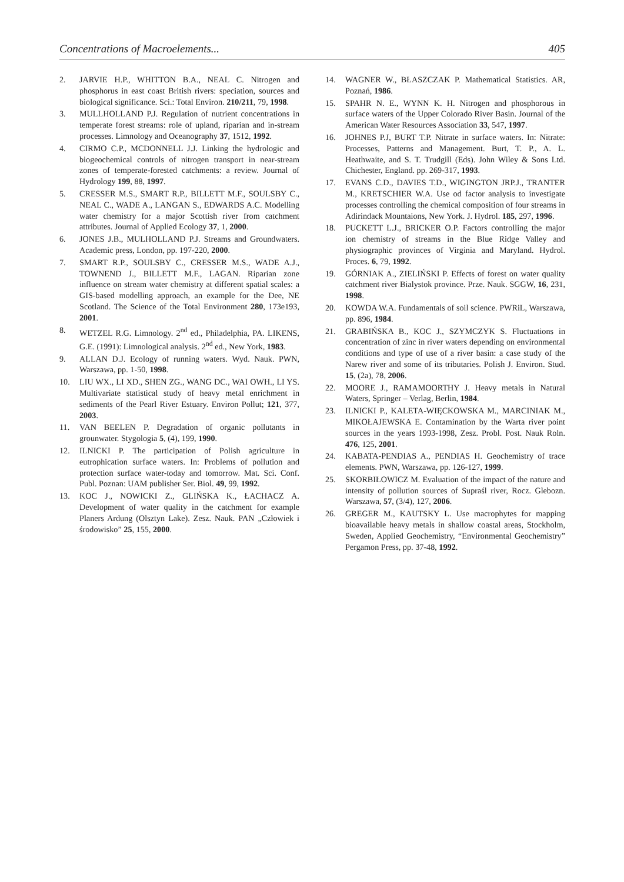Concentrations of Macroelements... 405
2. JARVIE H.P., WHITTON B.A., NEAL C. Nitrogen and phosphorus in east coast British rivers: speciation, sources and biological significance. Sci.: Total Environ. 210/211, 79, 1998.
3. MULLHOLLAND P.J. Regulation of nutrient concentrations in temperate forest streams: role of upland, riparian and in-stream processes. Limnology and Oceanography 37, 1512, 1992.
4. CIRMO C.P., MCDONNELL J.J. Linking the hydrologic and biogeochemical controls of nitrogen transport in near-stream zones of temperate-forested catchments: a review. Journal of Hydrology 199, 88, 1997.
5. CRESSER M.S., SMART R.P., BILLETT M.F., SOULSBY C., NEAL C., WADE A., LANGAN S., EDWARDS A.C. Modelling water chemistry for a major Scottish river from catchment attributes. Journal of Applied Ecology 37, 1, 2000.
6. JONES J.B., MULHOLLAND P.J. Streams and Groundwaters. Academic press, London, pp. 197-220, 2000.
7. SMART R.P., SOULSBY C., CRESSER M.S., WADE A.J., TOWNEND J., BILLETT M.F., LAGAN. Riparian zone influence on stream water chemistry at different spatial scales: a GIS-based modelling approach, an example for the Dee, NE Scotland. The Science of the Total Environment 280, 173e193, 2001.
8. WETZEL R.G. Limnology. 2<sup>nd</sup> ed., Philadelphia, PA. LIKENS, G.E. (1991): Limnological analysis. 2<sup>nd</sup> ed., New York, 1983.
9. ALLAN D.J. Ecology of running waters. Wyd. Nauk. PWN, Warszawa, pp. 1-50, 1998.
10. LIU WX., LI XD., SHEN ZG., WANG DC., WAI OWH., LI YS. Multivariate statistical study of heavy metal enrichment in sediments of the Pearl River Estuary. Environ Pollut; 121, 377, 2003.
11. VAN BEELEN P. Degradation of organic pollutants in grounwater. Stygologia 5, (4), 199, 1990.
12. ILNICKI P. The participation of Polish agriculture in eutrophication surface waters. In: Problems of pollution and protection surface water-today and tomorrow. Mat. Sci. Conf. Publ. Poznan: UAM publisher Ser. Biol. 49, 99, 1992.
13. KOC J., NOWICKI Z., GLIŃSKA K., ŁACHACZ A. Development of water quality in the catchment for example Planers Ardung (Olsztyn Lake). Zesz. Nauk. PAN „Człowiek i środowisko” 25, 155, 2000.
14. WAGNER W., BŁASZCZAK P. Mathematical Statistics. AR, Poznań, 1986.
15. SPAHR N. E., WYNN K. H. Nitrogen and phosphorous in surface waters of the Upper Colorado River Basin. Journal of the American Water Resources Association 33, 547, 1997.
16. JOHNES P.J, BURT T.P. Nitrate in surface waters. In: Nitrate: Processes, Patterns and Management. Burt, T. P., A. L. Heathwaite, and S. T. Trudgill (Eds). John Wiley & Sons Ltd. Chichester, England. pp. 269-317, 1993.
17. EVANS C.D., DAVIES T.D., WIGINGTON JRP.J., TRANTER M., KRETSCHIER W.A. Use od factor analysis to investigate processes controlling the chemical composition of four streams in Adirindack Mountaions, New York. J. Hydrol. 185, 297, 1996.
18. PUCKETT L.J., BRICKER O.P. Factors controlling the major ion chemistry of streams in the Blue Ridge Valley and physiographic provinces of Virginia and Maryland. Hydrol. Proces. 6, 79, 1992.
19. GÓRNIAK A., ZIELIŃSKI P. Effects of forest on water quality catchment river Bialystok province. Prze. Nauk. SGGW, 16, 231, 1998.
20. KOWDA W.A. Fundamentals of soil science. PWRiL, Warszawa, pp. 896, 1984.
21. GRABIŃSKA B., KOC J., SZYMCZYK S. Fluctuations in concentration of zinc in river waters depending on environmental conditions and type of use of a river basin: a case study of the Narew river and some of its tributaries. Polish J. Environ. Stud. 15, (2a), 78, 2006.
22. MOORE J., RAMAMOORTHY J. Heavy metals in Natural Waters, Springer – Verlag, Berlin, 1984.
23. ILNICKI P., KALETA-WIĘCKOWSKA M., MARCINIAK M., MIKOŁAJEWSKA E. Contamination by the Warta river point sources in the years 1993-1998, Zesz. Probl. Post. Nauk Roln. 476, 125, 2001.
24. KABATA-PENDIAS A., PENDIAS H. Geochemistry of trace elements. PWN, Warszawa, pp. 126-127, 1999.
25. SKORBIŁOWICZ M. Evaluation of the impact of the nature and intensity of pollution sources of Supraśl river, Rocz. Glebozn. Warszawa, 57, (3/4), 127, 2006.
26. GREGER M., KAUTSKY L. Use macrophytes for mapping bioavailable heavy metals in shallow coastal areas, Stockholm, Sweden, Applied Geochemistry, “Environmental Geochemistry” Pergamon Press, pp. 37-48, 1992.